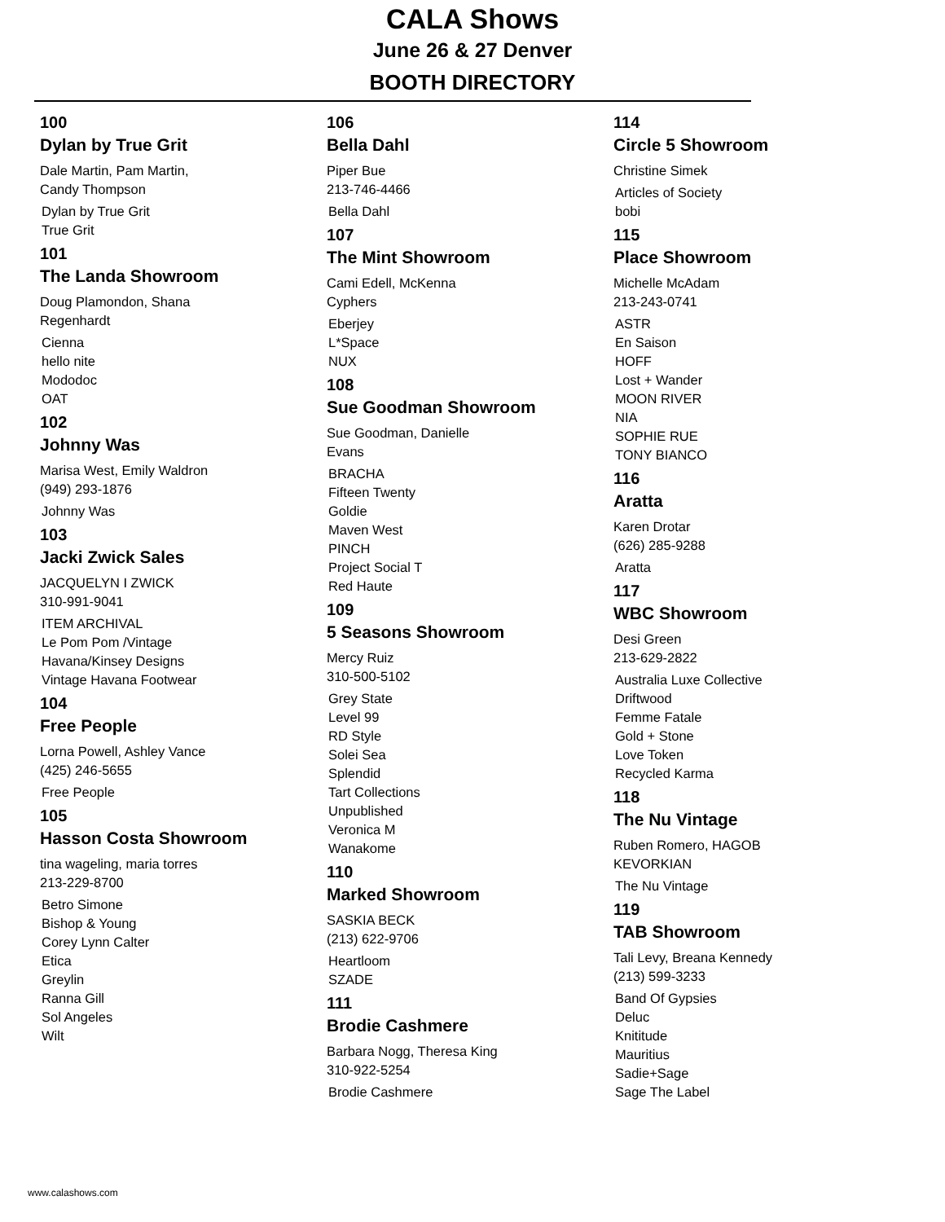CALA Shows
June 26 & 27 Denver
BOOTH DIRECTORY
100
Dylan by True Grit
Dale Martin, Pam Martin,
Candy Thompson
Dylan by True Grit
True Grit
101
The Landa Showroom
Doug Plamondon, Shana
Regenhardt
Cienna
hello nite
Mododoc
OAT
102
Johnny Was
Marisa West, Emily Waldron
(949) 293-1876
Johnny Was
103
Jacki Zwick Sales
JACQUELYN I ZWICK
310-991-9041
ITEM ARCHIVAL
Le Pom Pom /Vintage
Havana/Kinsey Designs
Vintage Havana Footwear
104
Free People
Lorna Powell, Ashley Vance
(425) 246-5655
Free People
105
Hasson Costa Showroom
tina wageling, maria torres
213-229-8700
Betro Simone
Bishop & Young
Corey Lynn Calter
Etica
Greylin
Ranna Gill
Sol Angeles
Wilt
106
Bella Dahl
Piper Bue
213-746-4466
Bella Dahl
107
The Mint Showroom
Cami Edell, McKenna
Cyphers
Eberjey
L*Space
NUX
108
Sue Goodman Showroom
Sue Goodman, Danielle
Evans
BRACHA
Fifteen Twenty
Goldie
Maven West
PINCH
Project Social T
Red Haute
109
5 Seasons Showroom
Mercy Ruiz
310-500-5102
Grey State
Level 99
RD Style
Solei Sea
Splendid
Tart Collections
Unpublished
Veronica M
Wanakome
110
Marked Showroom
SASKIA BECK
(213) 622-9706
Heartloom
SZADE
111
Brodie Cashmere
Barbara Nogg, Theresa King
310-922-5254
Brodie Cashmere
114
Circle 5 Showroom
Christine Simek
Articles of Society
bobi
115
Place Showroom
Michelle McAdam
213-243-0741
ASTR
En Saison
HOFF
Lost + Wander
MOON RIVER
NIA
SOPHIE RUE
TONY BIANCO
116
Aratta
Karen Drotar
(626) 285-9288
Aratta
117
WBC Showroom
Desi Green
213-629-2822
Australia Luxe Collective
Driftwood
Femme Fatale
Gold + Stone
Love Token
Recycled Karma
118
The Nu Vintage
Ruben Romero, HAGOB
KEVORKIAN
The Nu Vintage
119
TAB Showroom
Tali Levy, Breana Kennedy
(213) 599-3233
Band Of Gypsies
Deluc
Knititude
Mauritius
Sadie+Sage
Sage The Label
www.calashows.com